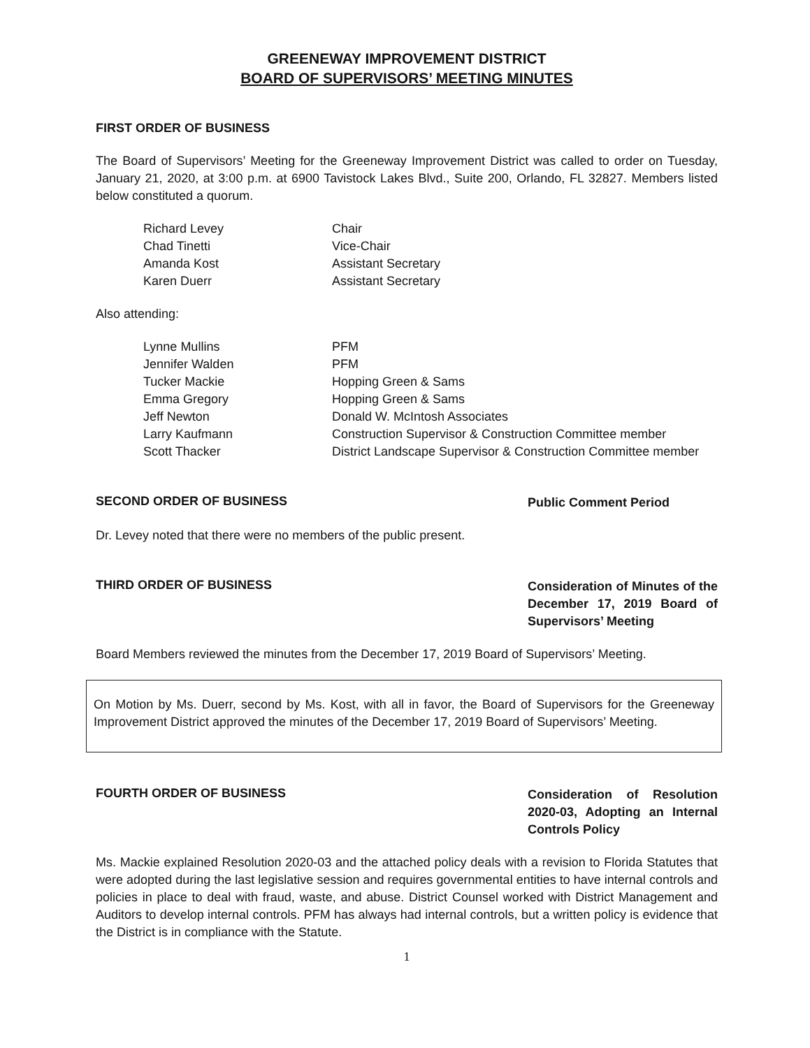GREENEWAY IMPROVEMENT DISTRICT
BOARD OF SUPERVISORS’ MEETING MINUTES
FIRST ORDER OF BUSINESS
The Board of Supervisors’ Meeting for the Greeneway Improvement District was called to order on Tuesday, January 21, 2020, at 3:00 p.m. at 6900 Tavistock Lakes Blvd., Suite 200, Orlando, FL 32827. Members listed below constituted a quorum.
| Richard Levey | Chair |
| Chad Tinetti | Vice-Chair |
| Amanda Kost | Assistant Secretary |
| Karen Duerr | Assistant Secretary |
Also attending:
| Lynne Mullins | PFM |
| Jennifer Walden | PFM |
| Tucker Mackie | Hopping Green & Sams |
| Emma Gregory | Hopping Green & Sams |
| Jeff Newton | Donald W. McIntosh Associates |
| Larry Kaufmann | Construction Supervisor & Construction Committee member |
| Scott Thacker | District Landscape Supervisor & Construction Committee member |
SECOND ORDER OF BUSINESS Public Comment Period
Dr. Levey noted that there were no members of the public present.
THIRD ORDER OF BUSINESS Consideration of Minutes of the December 17, 2019 Board of Supervisors’ Meeting
Board Members reviewed the minutes from the December 17, 2019 Board of Supervisors’ Meeting.
On Motion by Ms. Duerr, second by Ms. Kost, with all in favor, the Board of Supervisors for the Greeneway Improvement District approved the minutes of the December 17, 2019 Board of Supervisors’ Meeting.
FOURTH ORDER OF BUSINESS Consideration of Resolution 2020-03, Adopting an Internal Controls Policy
Ms. Mackie explained Resolution 2020-03 and the attached policy deals with a revision to Florida Statutes that were adopted during the last legislative session and requires governmental entities to have internal controls and policies in place to deal with fraud, waste, and abuse. District Counsel worked with District Management and Auditors to develop internal controls. PFM has always had internal controls, but a written policy is evidence that the District is in compliance with the Statute.
1